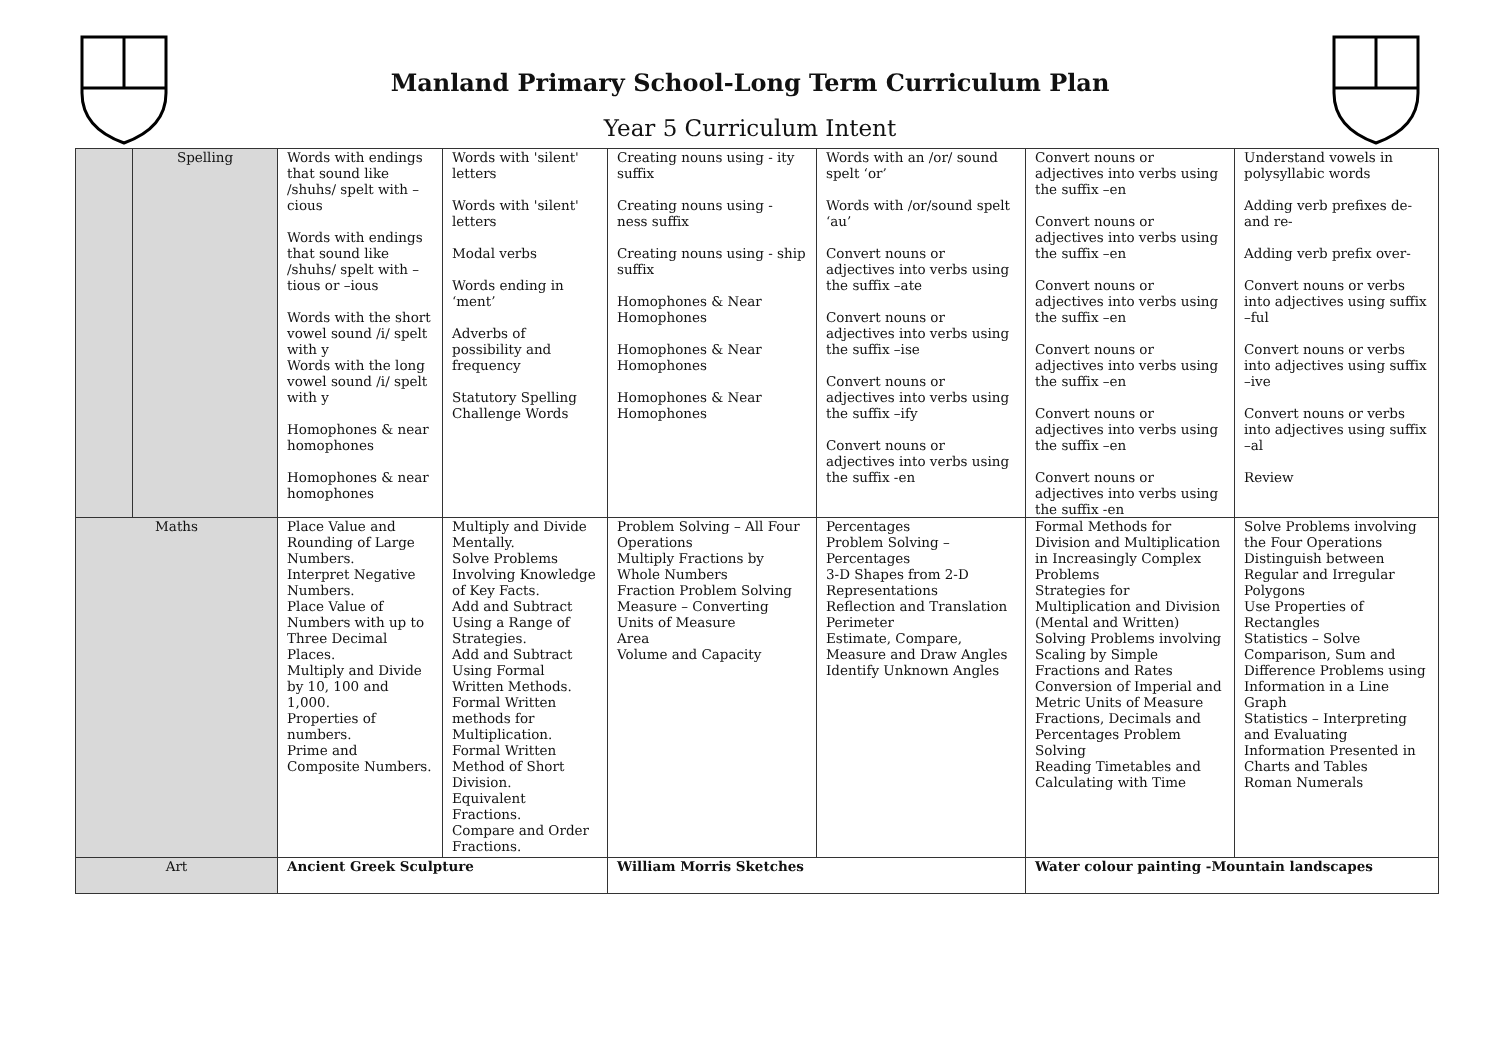Manland Primary School-Long Term Curriculum Plan
Year 5 Curriculum Intent
| | Spelling | Words with endings that sound like /shuhs/ spelt with –cious Words with endings that sound like /shuhs/ spelt with –tious or –ious Words with the short vowel sound /i/ spelt with y Words with the long vowel sound /i/ spelt with y Homophones & near homophones Homophones & near homophones | Words with 'silent' letters Words with 'silent' letters Modal verbs Words ending in ‘ment’ Adverbs of possibility and frequency Statutory Spelling Challenge Words | Creating nouns using - ity suffix Creating nouns using - ness suffix Creating nouns using - ship suffix Homophones & Near Homophones Homophones & Near Homophones Homophones & Near Homophones | Words with an /or/ sound spelt ‘or’ Words with /or/sound spelt ‘au’ Convert nouns or adjectives into verbs using the suffix –ate Convert nouns or adjectives into verbs using the suffix –ise Convert nouns or adjectives into verbs using the suffix –ify Convert nouns or adjectives into verbs using the suffix -en | Convert nouns or adjectives into verbs using the suffix –en Convert nouns or adjectives into verbs using the suffix –en Convert nouns or adjectives into verbs using the suffix –en Convert nouns or adjectives into verbs using the suffix –en Convert nouns or adjectives into verbs using the suffix –en Convert nouns or adjectives into verbs using the suffix -en | Understand vowels in polysyllabic words Adding verb prefixes de- and re- Adding verb prefix over- Convert nouns or verbs into adjectives using suffix –ful Convert nouns or verbs into adjectives using suffix –ive Convert nouns or verbs into adjectives using suffix –al Review |
| Maths | | Place Value and Rounding of Large Numbers. Interpret Negative Numbers. Place Value of Numbers with up to Three Decimal Places. Multiply and Divide by 10, 100 and 1,000. Properties of numbers. Prime and Composite Numbers. | Multiply and Divide Mentally. Solve Problems Involving Knowledge of Key Facts. Add and Subtract Using a Range of Strategies. Add and Subtract Using Formal Written Methods. Formal Written methods for Multiplication. Formal Written Method of Short Division. Equivalent Fractions. Compare and Order Fractions. | Problem Solving – All Four Operations Multiply Fractions by Whole Numbers Fraction Problem Solving Measure – Converting Units of Measure Area Volume and Capacity | Percentages Problem Solving – Percentages 3-D Shapes from 2-D Representations Reflection and Translation Perimeter Estimate, Compare, Measure and Draw Angles Identify Unknown Angles | Formal Methods for Division and Multiplication in Increasingly Complex Problems Strategies for Multiplication and Division (Mental and Written) Solving Problems involving Scaling by Simple Fractions and Rates Conversion of Imperial and Metric Units of Measure Fractions, Decimals and Percentages Problem Solving Reading Timetables and Calculating with Time | Solve Problems involving the Four Operations Distinguish between Regular and Irregular Polygons Use Properties of Rectangles Statistics – Solve Comparison, Sum and Difference Problems using Information in a Line Graph Statistics – Interpreting and Evaluating Information Presented in Charts and Tables Roman Numerals |
| Art | | Ancient Greek Sculpture | | William Morris Sketches | | Water colour painting -Mountain landscapes | |